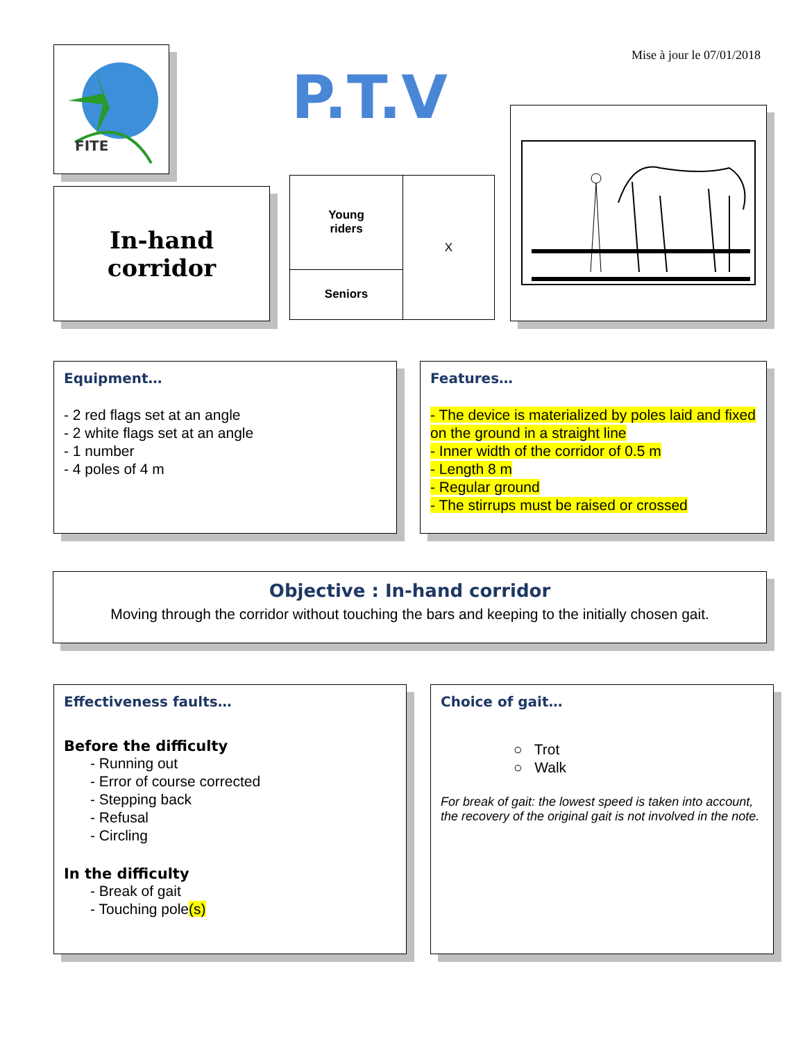Mise à jour le 07/01/2018
FITE
P.T.V
In-hand
corridor
| Young riders | X |
| Seniors | |
Equipment…
- 2 red flags set at an angle
- 2 white flags set at an angle
- 1 number
- 4 poles of 4 m
Features…
- The device is materialized by poles laid and fixed on the ground in a straight line
- Inner width of the corridor of 0.5 m
- Length 8 m
- Regular ground
- The stirrups must be raised or crossed
Objective : In-hand corridor
Moving through the corridor without touching the bars and keeping to the initially chosen gait.
Effectiveness faults…
Before the difficulty
- Running out
- Error of course corrected
- Stepping back
- Refusal
- Circling
In the difficulty
- Break of gait
- Touching pole(s)
Choice of gait…
○ Trot
○ Walk
For break of gait: the lowest speed is taken into account, the recovery of the original gait is not involved in the note.